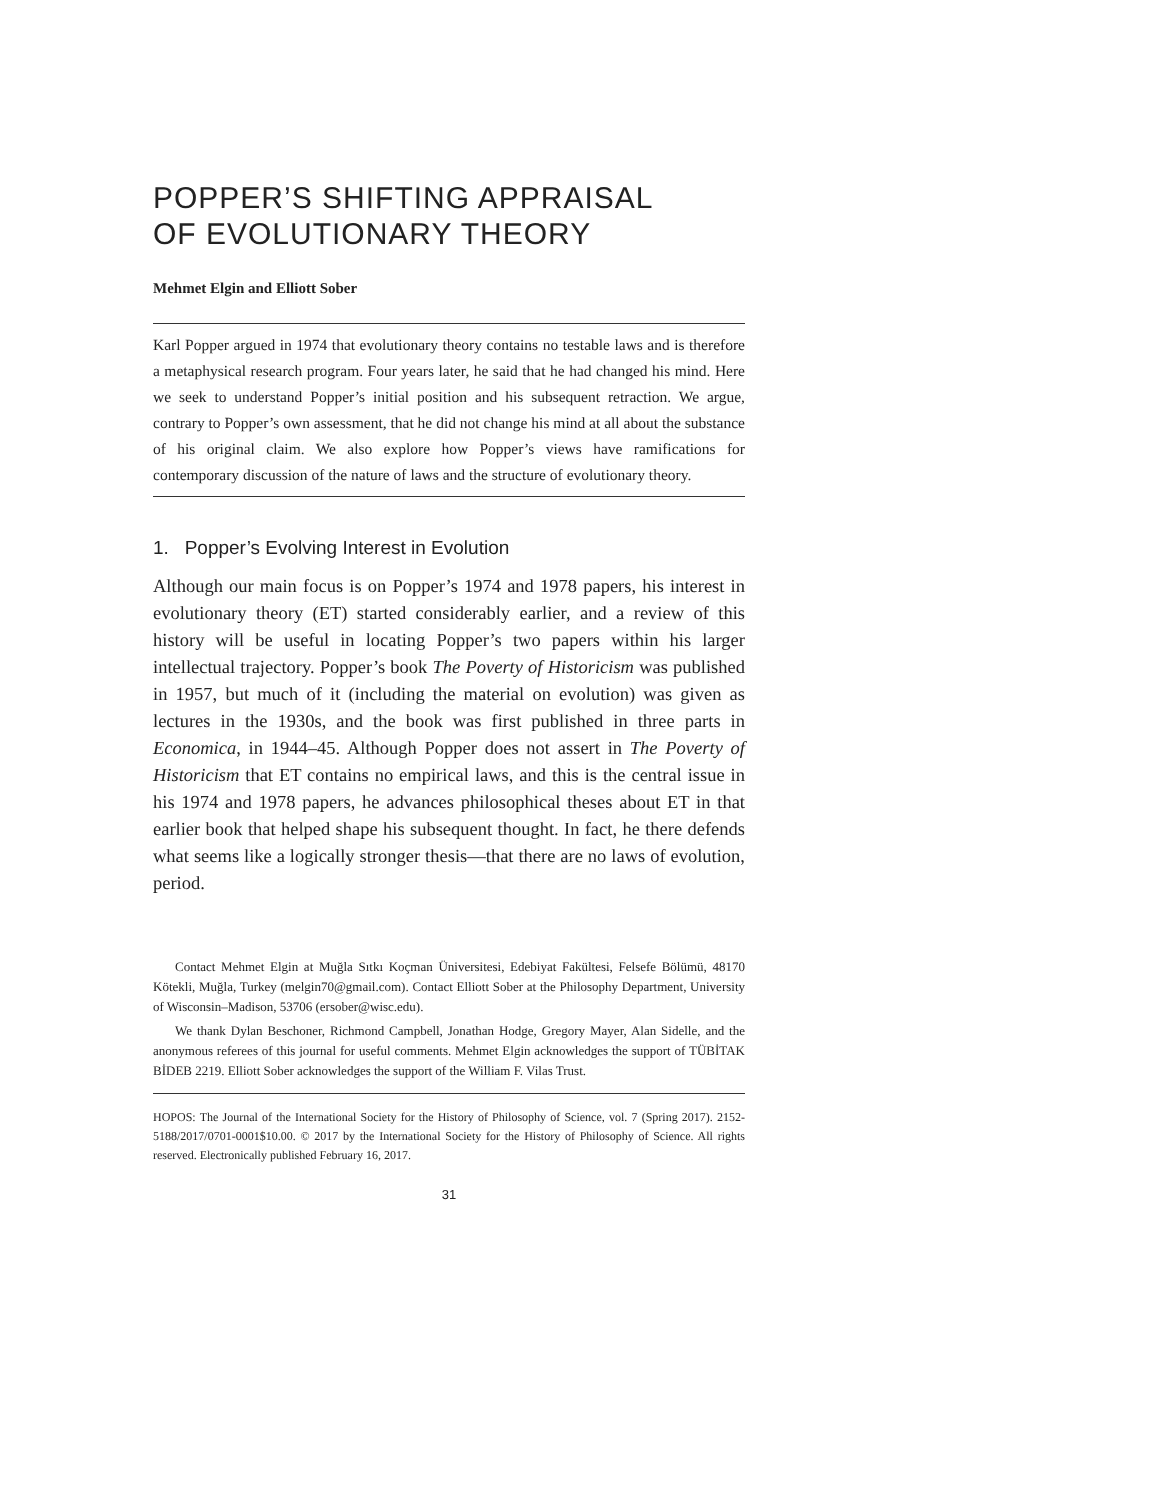POPPER’S SHIFTING APPRAISAL
OF EVOLUTIONARY THEORY
Mehmet Elgin and Elliott Sober
Karl Popper argued in 1974 that evolutionary theory contains no testable laws and is therefore a metaphysical research program. Four years later, he said that he had changed his mind. Here we seek to understand Popper’s initial position and his subsequent retraction. We argue, contrary to Popper’s own assessment, that he did not change his mind at all about the substance of his original claim. We also explore how Popper’s views have ramifications for contemporary discussion of the nature of laws and the structure of evolutionary theory.
1. Popper’s Evolving Interest in Evolution
Although our main focus is on Popper’s 1974 and 1978 papers, his interest in evolutionary theory (ET) started considerably earlier, and a review of this history will be useful in locating Popper’s two papers within his larger intellectual trajectory. Popper’s book The Poverty of Historicism was published in 1957, but much of it (including the material on evolution) was given as lectures in the 1930s, and the book was first published in three parts in Economica, in 1944–45. Although Popper does not assert in The Poverty of Historicism that ET contains no empirical laws, and this is the central issue in his 1974 and 1978 papers, he advances philosophical theses about ET in that earlier book that helped shape his subsequent thought. In fact, he there defends what seems like a logically stronger thesis—that there are no laws of evolution, period.
Contact Mehmet Elgin at Muğla Sıtkı Koçman Üniversitesi, Edebiyat Fakültesi, Felsefe Bölümü, 48170 Kötekli, Muğla, Turkey (melgin70@gmail.com). Contact Elliott Sober at the Philosophy Department, University of Wisconsin–Madison, 53706 (ersober@wisc.edu).
We thank Dylan Beschoner, Richmond Campbell, Jonathan Hodge, Gregory Mayer, Alan Sidelle, and the anonymous referees of this journal for useful comments. Mehmet Elgin acknowledges the support of TÜBİTAK BİDEB 2219. Elliott Sober acknowledges the support of the William F. Vilas Trust.
HOPOS: The Journal of the International Society for the History of Philosophy of Science, vol. 7 (Spring 2017). 2152-5188/2017/0701-0001$10.00. © 2017 by the International Society for the History of Philosophy of Science. All rights reserved. Electronically published February 16, 2017.
31